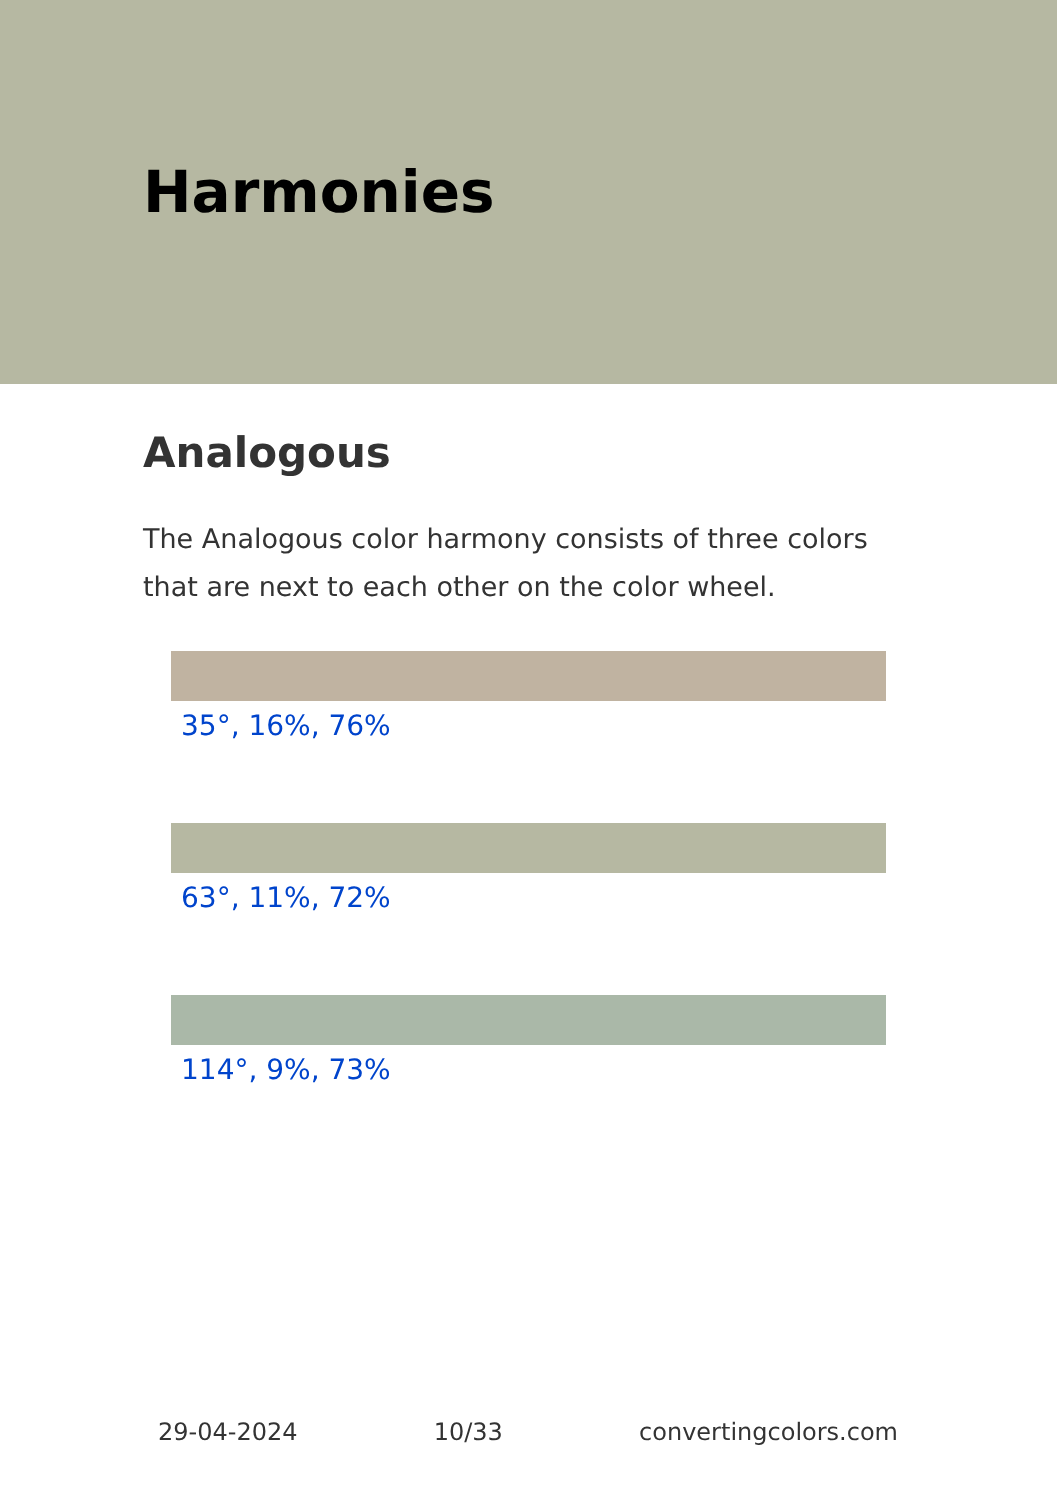Harmonies
Analogous
The Analogous color harmony consists of three colors that are next to each other on the color wheel.
35°, 16%, 76%
63°, 11%, 72%
114°, 9%, 73%
29-04-2024 10/33 convertingcolors.com